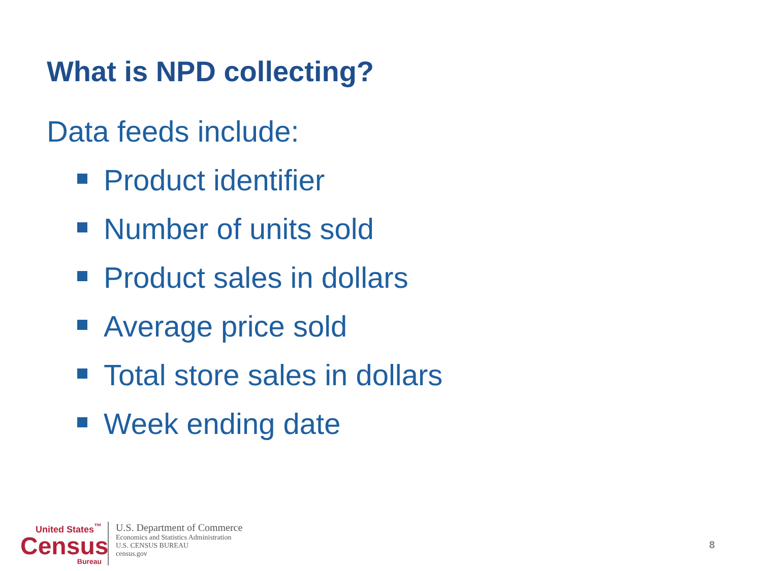What is NPD collecting?
Data feeds include:
Product identifier
Number of units sold
Product sales in dollars
Average price sold
Total store sales in dollars
Week ending date
United States<sup>™</sup>
Census
Bureau
U.S. Department of Commerce
Economics and Statistics Administration
U.S. CENSUS BUREAU
census.gov
8